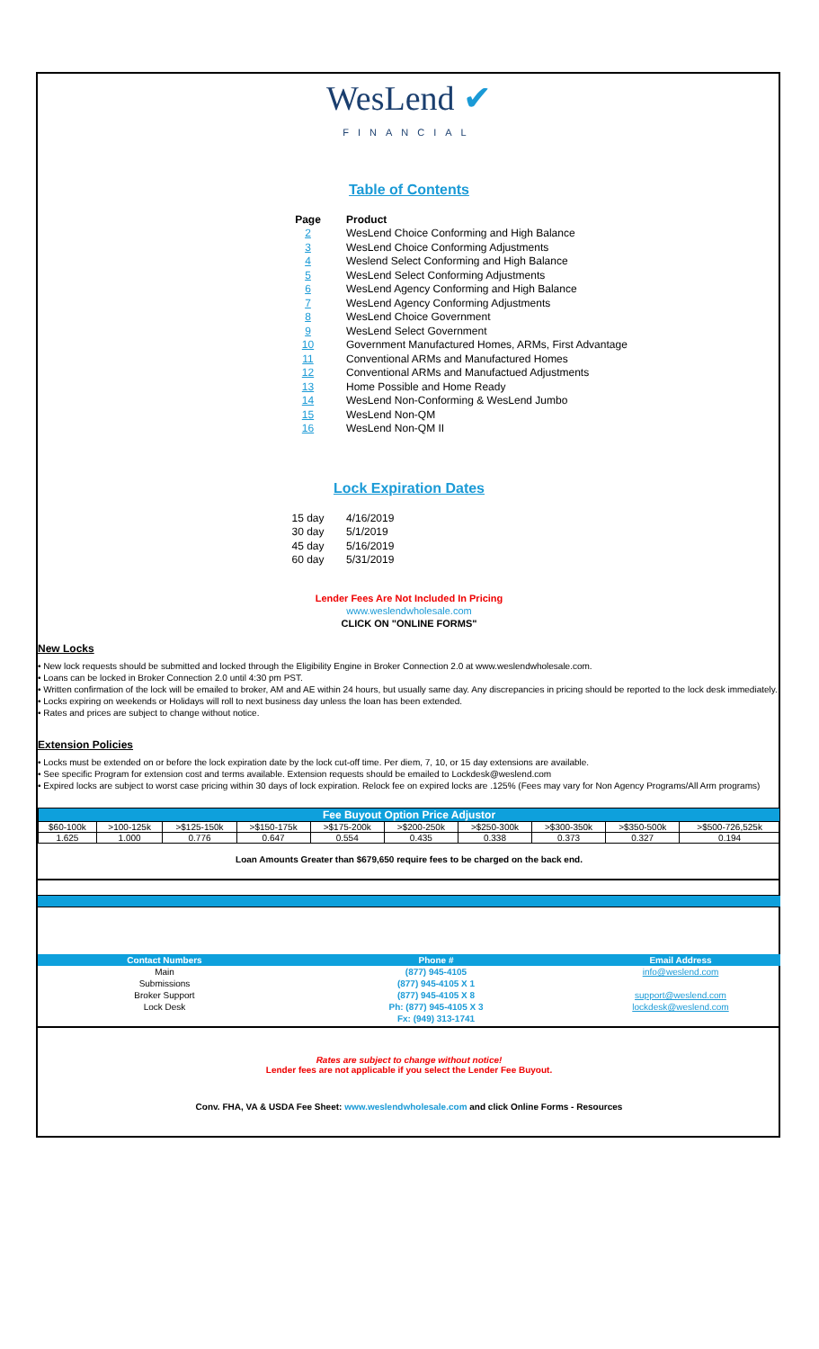WesLend ✔
FINANCIAL
Table of Contents
| Page | Product |
| 2 | WesLend Choice Conforming and High Balance |
| 3 | WesLend Choice Conforming Adjustments |
| 4 | Weslend Select Conforming and High Balance |
| 5 | WesLend Select Conforming Adjustments |
| 6 | WesLend Agency Conforming and High Balance |
| 7 | WesLend Agency Conforming Adjustments |
| 8 | WesLend Choice Government |
| 9 | WesLend Select Government |
| 10 | Government Manufactured Homes, ARMs, First Advantage |
| 11 | Conventional ARMs and Manufactured Homes |
| 12 | Conventional ARMs and Manufactued Adjustments |
| 13 | Home Possible and Home Ready |
| 14 | WesLend Non-Conforming & WesLend Jumbo |
| 15 | WesLend Non-QM |
| 16 | WesLend Non-QM II |
Lock Expiration Dates
| 15 day | 4/16/2019 |
| 30 day | 5/1/2019 |
| 45 day | 5/16/2019 |
| 60 day | 5/31/2019 |
Lender Fees Are Not Included In Pricing
www.weslendwholesale.com
CLICK ON "ONLINE FORMS"
New Locks
• New lock requests should be submitted and locked through the Eligibility Engine in Broker Connection 2.0 at www.weslendwholesale.com.
• Loans can be locked in Broker Connection 2.0 until 4:30 pm PST.
• Written confirmation of the lock will be emailed to broker, AM and AE within 24 hours, but usually same day. Any discrepancies in pricing should be reported to the lock desk immediately.
• Locks expiring on weekends or Holidays will roll to next business day unless the loan has been extended.
• Rates and prices are subject to change without notice.
Extension Policies
• Locks must be extended on or before the lock expiration date by the lock cut-off time. Per diem, 7, 10, or 15 day extensions are available.
• See specific Program for extension cost and terms available. Extension requests should be emailed to Lockdesk@weslend.com
• Expired locks are subject to worst case pricing within 30 days of lock expiration. Relock fee on expired locks are .125% (Fees may vary for Non Agency Programs/All Arm programs)
| Fee Buyout Option Price Adjustor | | | | | | | | | |
| --- | --- | --- | --- | --- | --- | --- | --- | --- | --- |
| $60-100k | >100-125k | >$125-150k | >$150-175k | >$175-200k | >$200-250k | >$250-300k | >$300-350k | >$350-500k | >$500-726,525k |
| 1.625 | 1.000 | 0.776 | 0.647 | 0.554 | 0.435 | 0.338 | 0.373 | 0.327 | 0.194 |
Loan Amounts Greater than $679,650 require fees to be charged on the back end.
| Contact Numbers | Phone # | Email Address |
| Main | (877) 945-4105 | info@weslend.com |
| Submissions | (877) 945-4105 X 1 | |
| Broker Support | (877) 945-4105 X 8 | support@weslend.com |
| Lock Desk | Ph: (877) 945-4105 X 3 | lockdesk@weslend.com |
| | Fx: (949) 313-1741 | |
Rates are subject to change without notice!
Lender fees are not applicable if you select the Lender Fee Buyout.
Conv. FHA, VA & USDA Fee Sheet: www.weslendwholesale.com and click Online Forms - Resources